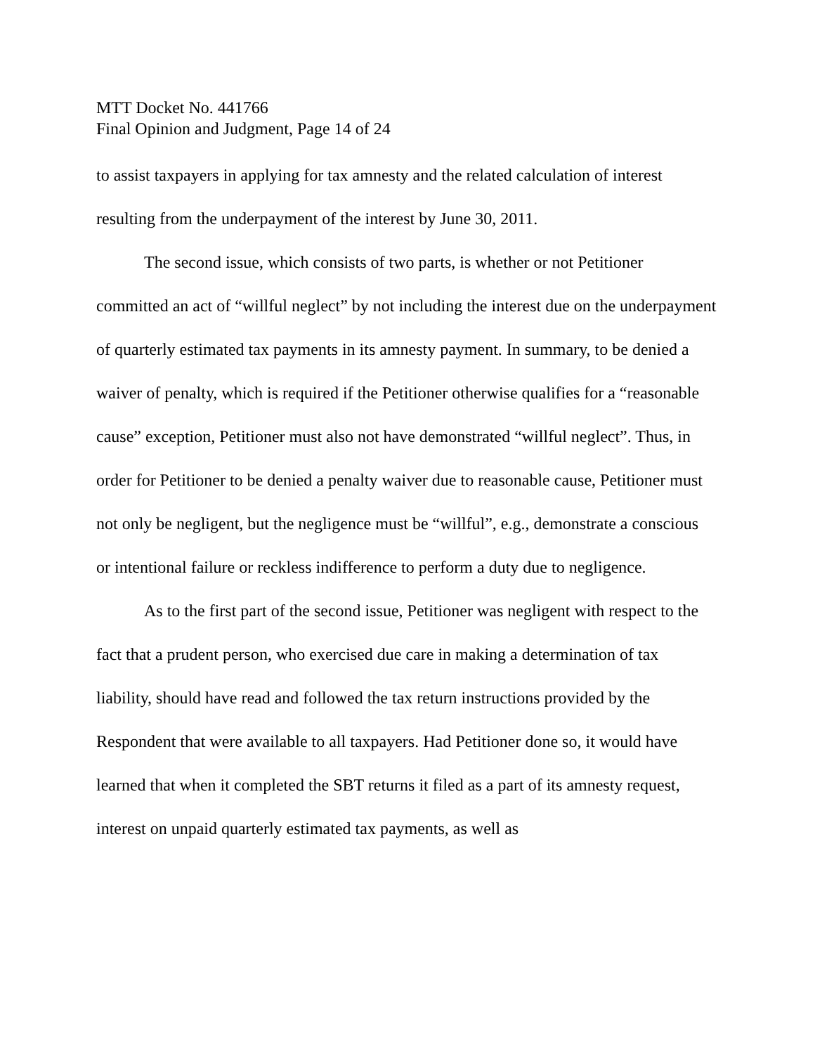MTT Docket No. 441766
Final Opinion and Judgment, Page 14 of 24
to assist taxpayers in applying for tax amnesty and the related calculation of interest resulting from the underpayment of the interest by June 30, 2011.
The second issue, which consists of two parts, is whether or not Petitioner committed an act of “willful neglect” by not including the interest due on the underpayment of quarterly estimated tax payments in its amnesty payment. In summary, to be denied a waiver of penalty, which is required if the Petitioner otherwise qualifies for a “reasonable cause” exception, Petitioner must also not have demonstrated “willful neglect”. Thus, in order for Petitioner to be denied a penalty waiver due to reasonable cause, Petitioner must not only be negligent, but the negligence must be “willful”, e.g., demonstrate a conscious or intentional failure or reckless indifference to perform a duty due to negligence.
As to the first part of the second issue, Petitioner was negligent with respect to the fact that a prudent person, who exercised due care in making a determination of tax liability, should have read and followed the tax return instructions provided by the Respondent that were available to all taxpayers. Had Petitioner done so, it would have learned that when it completed the SBT returns it filed as a part of its amnesty request, interest on unpaid quarterly estimated tax payments, as well as